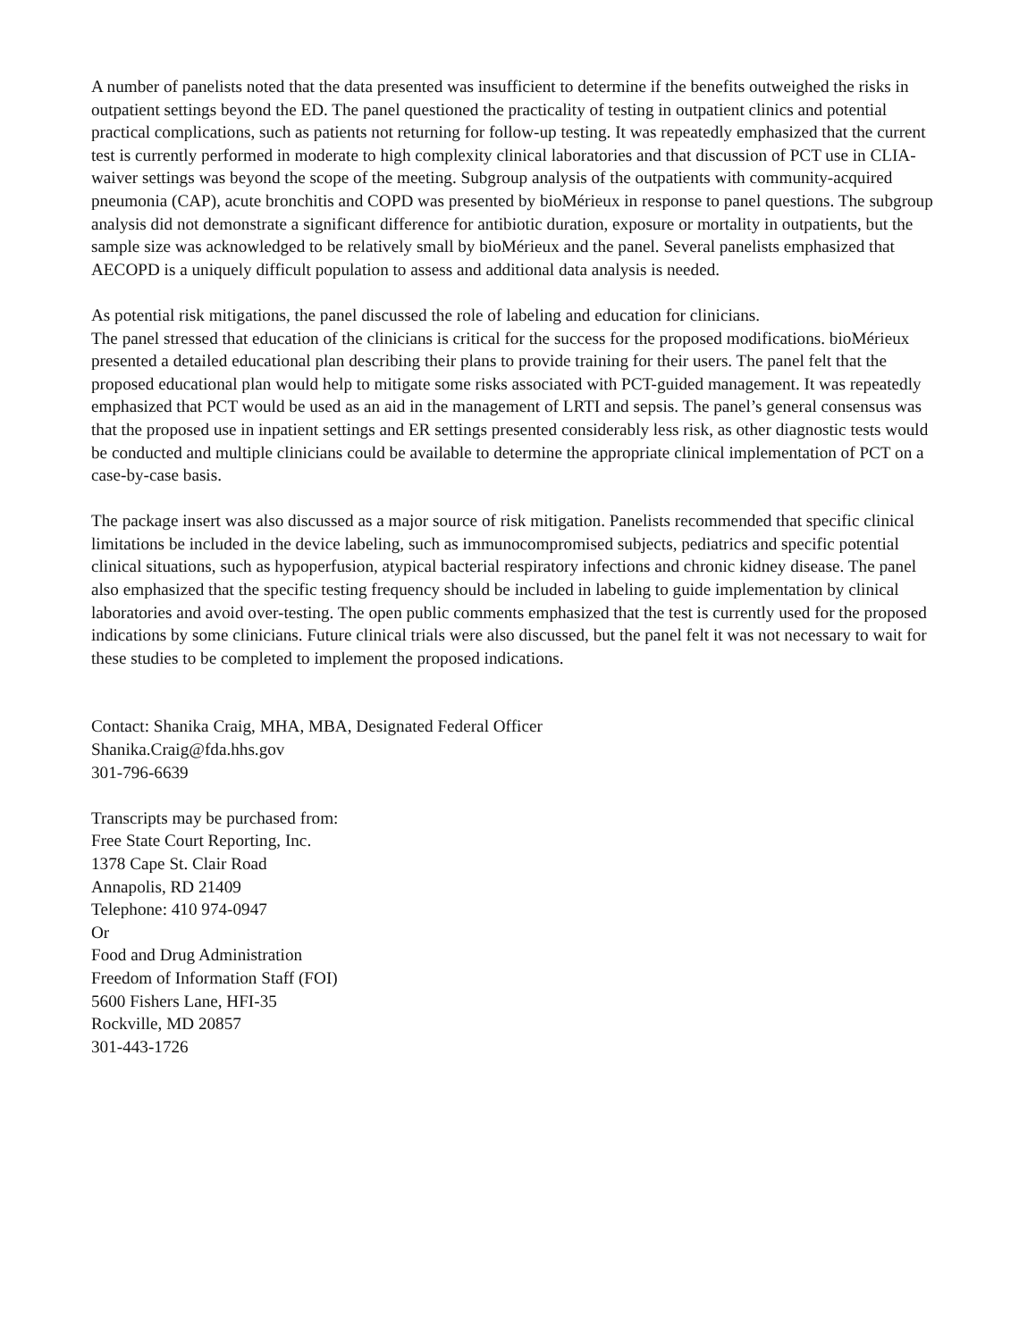A number of panelists noted that the data presented was insufficient to determine if the benefits outweighed the risks in outpatient settings beyond the ED. The panel questioned the practicality of testing in outpatient clinics and potential practical complications, such as patients not returning for follow-up testing. It was repeatedly emphasized that the current test is currently performed in moderate to high complexity clinical laboratories and that discussion of PCT use in CLIA-waiver settings was beyond the scope of the meeting. Subgroup analysis of the outpatients with community-acquired pneumonia (CAP), acute bronchitis and COPD was presented by bioMérieux in response to panel questions. The subgroup analysis did not demonstrate a significant difference for antibiotic duration, exposure or mortality in outpatients, but the sample size was acknowledged to be relatively small by bioMérieux and the panel. Several panelists emphasized that AECOPD is a uniquely difficult population to assess and additional data analysis is needed.
As potential risk mitigations, the panel discussed the role of labeling and education for clinicians.
The panel stressed that education of the clinicians is critical for the success for the proposed modifications. bioMérieux presented a detailed educational plan describing their plans to provide training for their users. The panel felt that the proposed educational plan would help to mitigate some risks associated with PCT-guided management. It was repeatedly emphasized that PCT would be used as an aid in the management of LRTI and sepsis. The panel’s general consensus was that the proposed use in inpatient settings and ER settings presented considerably less risk, as other diagnostic tests would be conducted and multiple clinicians could be available to determine the appropriate clinical implementation of PCT on a case-by-case basis.
The package insert was also discussed as a major source of risk mitigation. Panelists recommended that specific clinical limitations be included in the device labeling, such as immunocompromised subjects, pediatrics and specific potential clinical situations, such as hypoperfusion, atypical bacterial respiratory infections and chronic kidney disease. The panel also emphasized that the specific testing frequency should be included in labeling to guide implementation by clinical laboratories and avoid over-testing. The open public comments emphasized that the test is currently used for the proposed indications by some clinicians. Future clinical trials were also discussed, but the panel felt it was not necessary to wait for these studies to be completed to implement the proposed indications.
Contact: Shanika Craig, MHA, MBA, Designated Federal Officer
Shanika.Craig@fda.hhs.gov
301-796-6639
Transcripts may be purchased from:
Free State Court Reporting, Inc.
1378 Cape St. Clair Road
Annapolis, RD 21409
Telephone: 410 974-0947
Or
Food and Drug Administration
Freedom of Information Staff (FOI)
5600 Fishers Lane, HFI-35
Rockville, MD 20857
301-443-1726